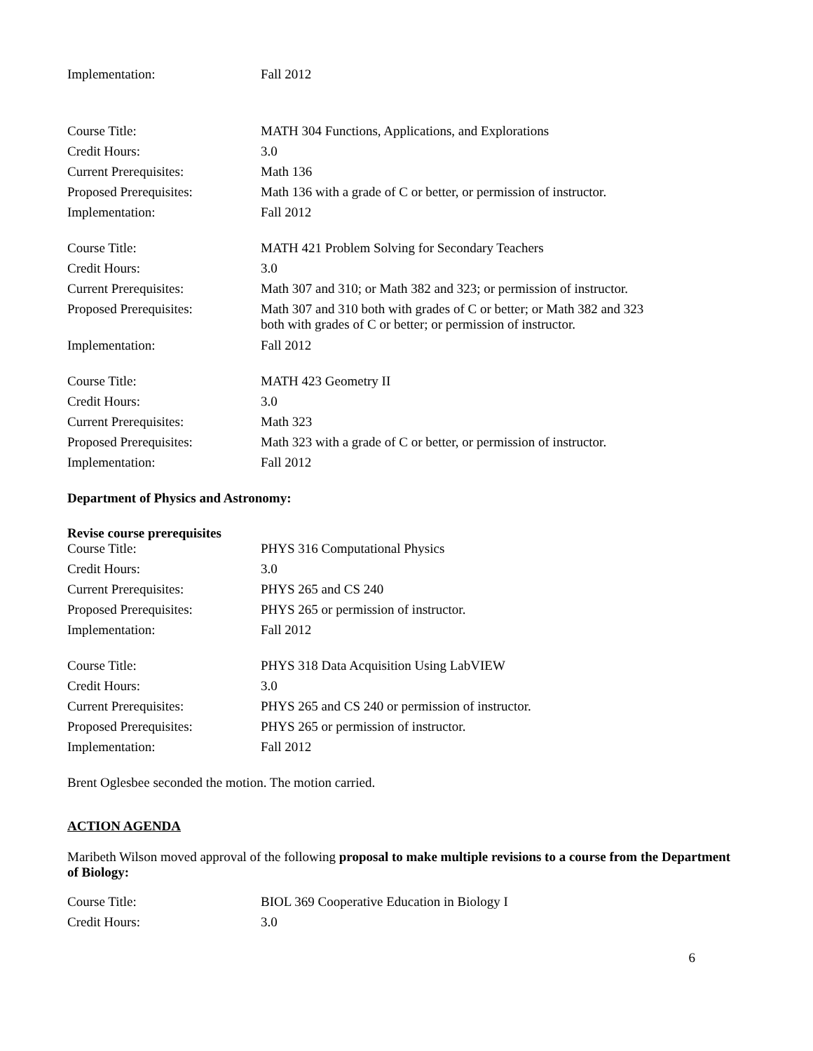| Implementation: | Fall 2012 |
| Course Title: | MATH 304 Functions, Applications, and Explorations |
| Credit Hours: | 3.0 |
| Current Prerequisites: | Math 136 |
| Proposed Prerequisites: | Math 136 with a grade of C or better, or permission of instructor. |
| Implementation: | Fall 2012 |
| Course Title: | MATH 421 Problem Solving for Secondary Teachers |
| Credit Hours: | 3.0 |
| Current Prerequisites: | Math 307 and 310; or Math 382 and 323; or permission of instructor. |
| Proposed Prerequisites: | Math 307 and 310 both with grades of C or better; or Math 382 and 323 both with grades of C or better; or permission of instructor. |
| Implementation: | Fall 2012 |
| Course Title: | MATH 423 Geometry II |
| Credit Hours: | 3.0 |
| Current Prerequisites: | Math 323 |
| Proposed Prerequisites: | Math 323 with a grade of C or better, or permission of instructor. |
| Implementation: | Fall 2012 |
Department of Physics and Astronomy:
Revise course prerequisites
| Course Title: | PHYS 316 Computational Physics |
| Credit Hours: | 3.0 |
| Current Prerequisites: | PHYS 265 and CS 240 |
| Proposed Prerequisites: | PHYS 265 or permission of instructor. |
| Implementation: | Fall 2012 |
| Course Title: | PHYS 318 Data Acquisition Using LabVIEW |
| Credit Hours: | 3.0 |
| Current Prerequisites: | PHYS 265 and CS 240 or permission of instructor. |
| Proposed Prerequisites: | PHYS 265 or permission of instructor. |
| Implementation: | Fall 2012 |
Brent Oglesbee seconded the motion. The motion carried.
ACTION AGENDA
Maribeth Wilson moved approval of the following proposal to make multiple revisions to a course from the Department of Biology:
| Course Title: | BIOL 369 Cooperative Education in Biology I |
| Credit Hours: | 3.0 |
6